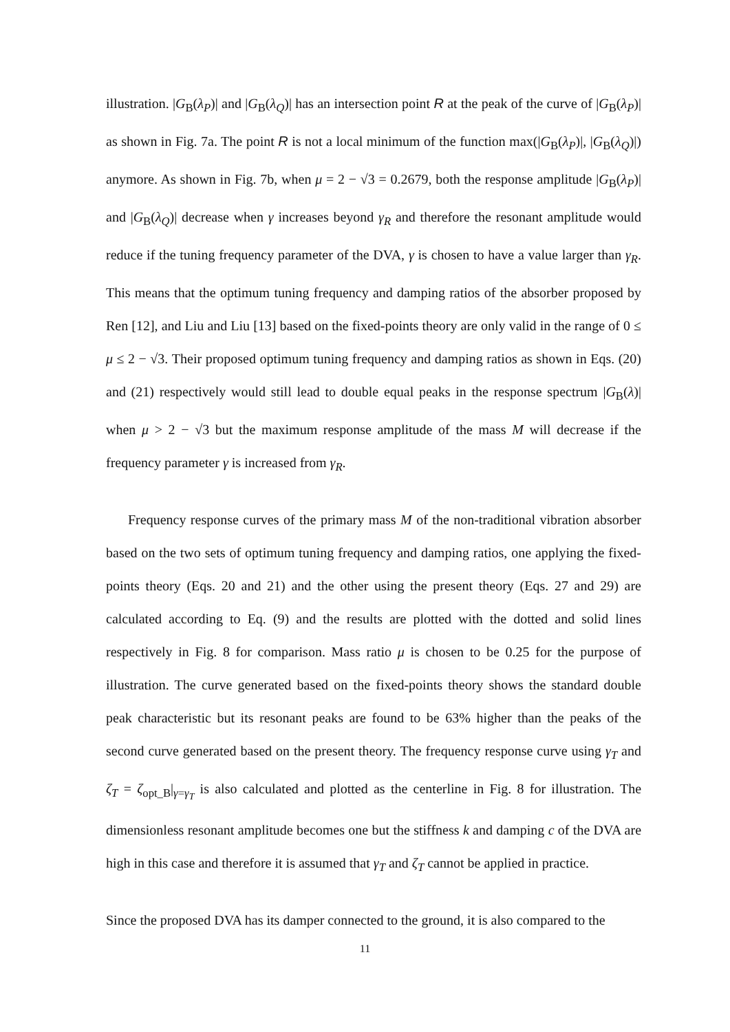illustration. |G<sub>B</sub>(λ<sub>P</sub>)| and |G<sub>B</sub>(λ<sub>Q</sub>)| has an intersection point R at the peak of the curve of |G<sub>B</sub>(λ<sub>P</sub>)| as shown in Fig. 7a. The point R is not a local minimum of the function max(|G<sub>B</sub>(λ<sub>P</sub>)|, |G<sub>B</sub>(λ<sub>Q</sub>)|) anymore. As shown in Fig. 7b, when μ = 2 − √3 = 0.2679, both the response amplitude |G<sub>B</sub>(λ<sub>P</sub>)| and |G<sub>B</sub>(λ<sub>Q</sub>)| decrease when γ increases beyond γ<sub>R</sub> and therefore the resonant amplitude would reduce if the tuning frequency parameter of the DVA, γ is chosen to have a value larger than γ<sub>R</sub>. This means that the optimum tuning frequency and damping ratios of the absorber proposed by Ren [12], and Liu and Liu [13] based on the fixed-points theory are only valid in the range of 0 ≤ μ ≤ 2 − √3. Their proposed optimum tuning frequency and damping ratios as shown in Eqs. (20) and (21) respectively would still lead to double equal peaks in the response spectrum |G<sub>B</sub>(λ)| when μ > 2 − √3 but the maximum response amplitude of the mass M will decrease if the frequency parameter γ is increased from γ<sub>R</sub>.
Frequency response curves of the primary mass M of the non-traditional vibration absorber based on the two sets of optimum tuning frequency and damping ratios, one applying the fixed-points theory (Eqs. 20 and 21) and the other using the present theory (Eqs. 27 and 29) are calculated according to Eq. (9) and the results are plotted with the dotted and solid lines respectively in Fig. 8 for comparison. Mass ratio μ is chosen to be 0.25 for the purpose of illustration. The curve generated based on the fixed-points theory shows the standard double peak characteristic but its resonant peaks are found to be 63% higher than the peaks of the second curve generated based on the present theory. The frequency response curve using γ<sub>T</sub> and ζ<sub>T</sub> = ζ<sub>opt_B</sub>|<sub>γ=γ<sub>T</sub></sub> is also calculated and plotted as the centerline in Fig. 8 for illustration. The dimensionless resonant amplitude becomes one but the stiffness k and damping c of the DVA are high in this case and therefore it is assumed that γ<sub>T</sub> and ζ<sub>T</sub> cannot be applied in practice.
Since the proposed DVA has its damper connected to the ground, it is also compared to the
11